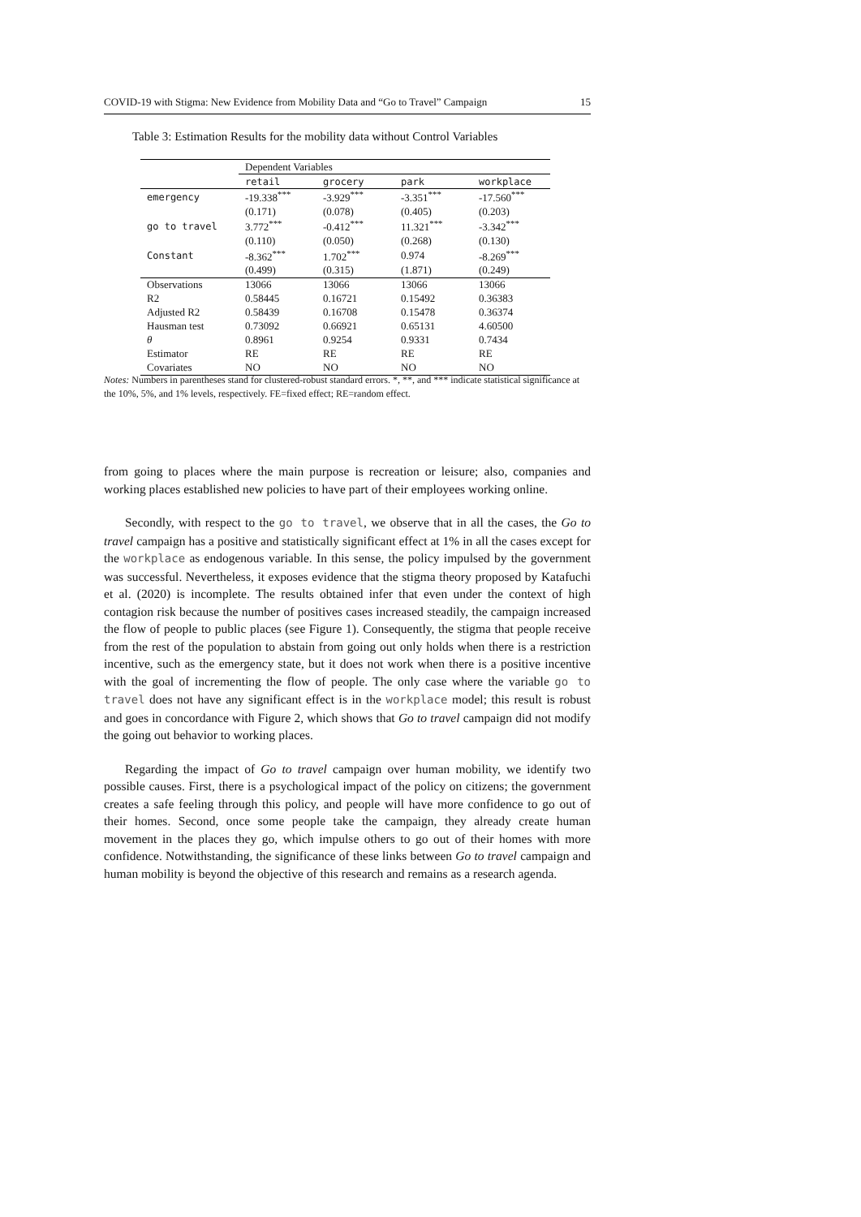COVID-19 with Stigma: New Evidence from Mobility Data and “Go to Travel” Campaign 15
Table 3: Estimation Results for the mobility data without Control Variables
| | Dependent Variables | | | |
| --- | --- | --- | --- | --- |
| | retail | grocery | park | workplace |
| emergency | -19.338<sup>***</sup> | -3.929<sup>***</sup> | -3.351<sup>***</sup> | -17.560<sup>***</sup> |
| | (0.171) | (0.078) | (0.405) | (0.203) |
| go to travel | 3.772<sup>***</sup> | -0.412<sup>***</sup> | 11.321<sup>***</sup> | -3.342<sup>***</sup> |
| | (0.110) | (0.050) | (0.268) | (0.130) |
| Constant | -8.362<sup>***</sup> | 1.702<sup>***</sup> | 0.974 | -8.269<sup>***</sup> |
| | (0.499) | (0.315) | (1.871) | (0.249) |
| Observations | 13066 | 13066 | 13066 | 13066 |
| R2 | 0.58445 | 0.16721 | 0.15492 | 0.36383 |
| Adjusted R2 | 0.58439 | 0.16708 | 0.15478 | 0.36374 |
| Hausman test | 0.73092 | 0.66921 | 0.65131 | 4.60500 |
| θ | 0.8961 | 0.9254 | 0.9331 | 0.7434 |
| Estimator | RE | RE | RE | RE |
| Covariates | NO | NO | NO | NO |
Notes: Numbers in parentheses stand for clustered-robust standard errors. *, **, and *** indicate statistical significance at the 10%, 5%, and 1% levels, respectively. FE=fixed effect; RE=random effect.
from going to places where the main purpose is recreation or leisure; also, companies and working places established new policies to have part of their employees working online.
Secondly, with respect to the go to travel, we observe that in all the cases, the Go to travel campaign has a positive and statistically significant effect at 1% in all the cases except for the workplace as endogenous variable. In this sense, the policy impulsed by the government was successful. Nevertheless, it exposes evidence that the stigma theory proposed by Katafuchi et al. (2020) is incomplete. The results obtained infer that even under the context of high contagion risk because the number of positives cases increased steadily, the campaign increased the flow of people to public places (see Figure 1). Consequently, the stigma that people receive from the rest of the population to abstain from going out only holds when there is a restriction incentive, such as the emergency state, but it does not work when there is a positive incentive with the goal of incrementing the flow of people. The only case where the variable go to travel does not have any significant effect is in the workplace model; this result is robust and goes in concordance with Figure 2, which shows that Go to travel campaign did not modify the going out behavior to working places.
Regarding the impact of Go to travel campaign over human mobility, we identify two possible causes. First, there is a psychological impact of the policy on citizens; the government creates a safe feeling through this policy, and people will have more confidence to go out of their homes. Second, once some people take the campaign, they already create human movement in the places they go, which impulse others to go out of their homes with more confidence. Notwithstanding, the significance of these links between Go to travel campaign and human mobility is beyond the objective of this research and remains as a research agenda.